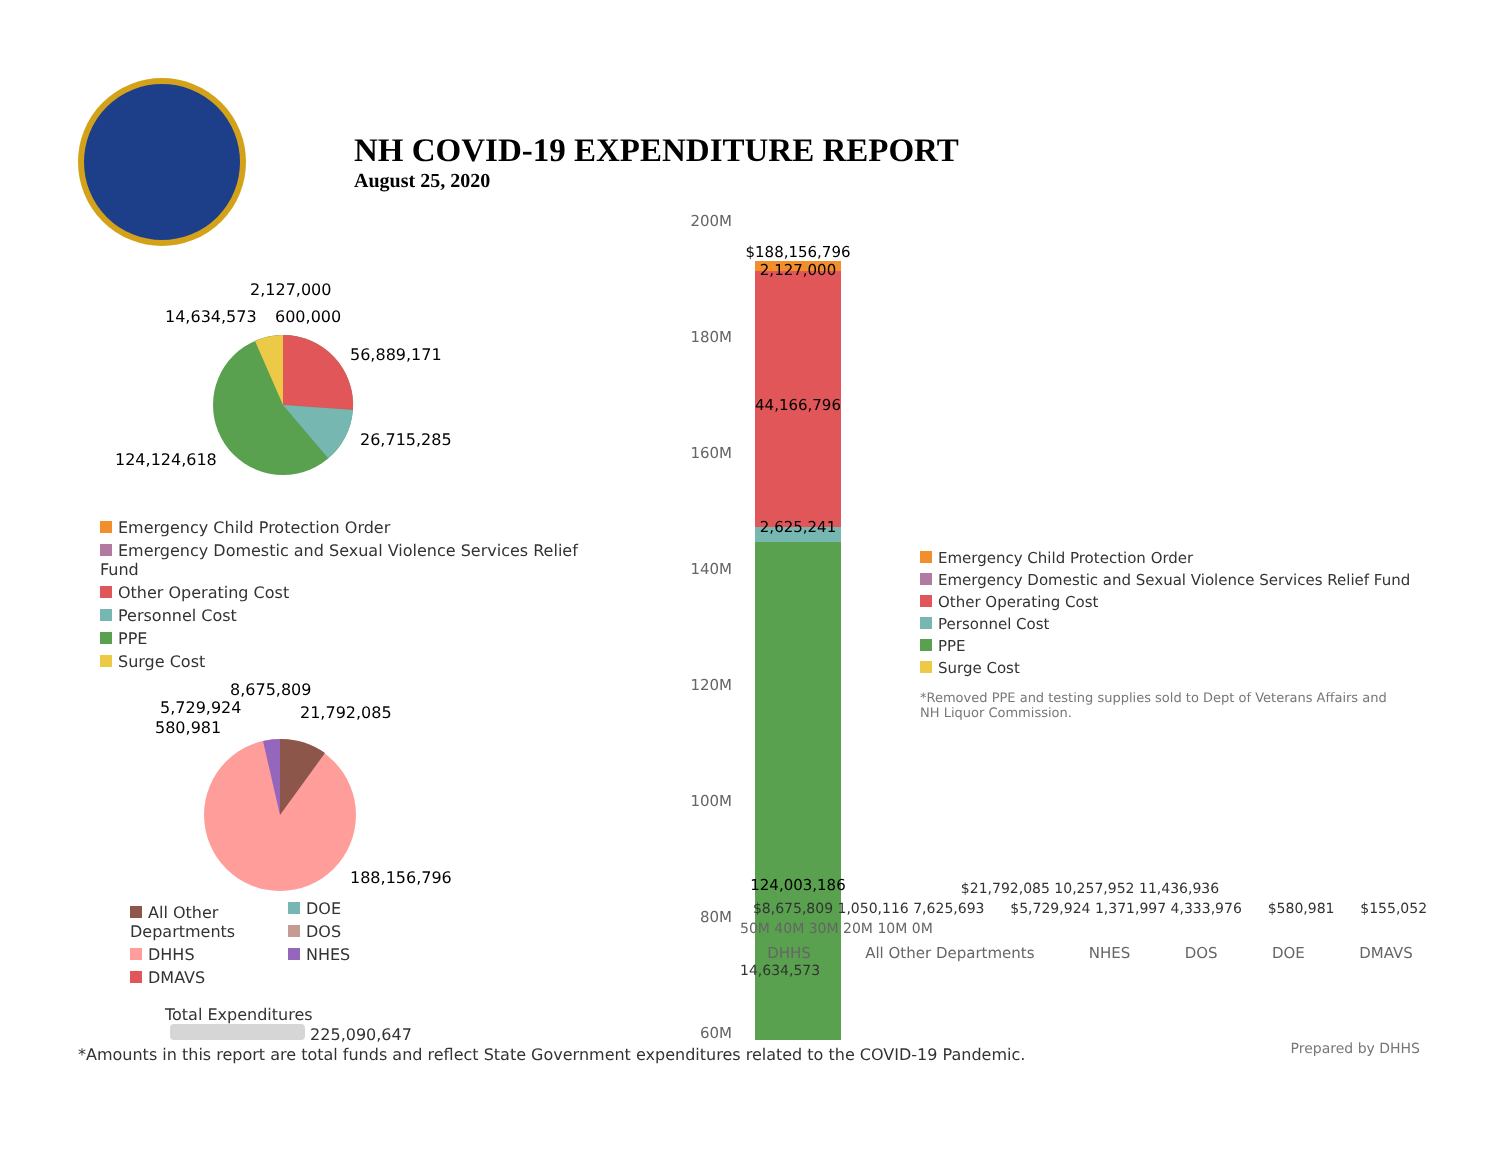NH COVID-19 EXPENDITURE REPORT
August 25, 2020
2,127,000
14,634,573
600,000
56,889,171
26,715,285
124,124,618
Emergency Child Protection Order
Emergency Domestic and Sexual Violence Services Relief Fund
Other Operating Cost
Personnel Cost
PPE
Surge Cost
8,675,809
5,729,924
21,792,085
580,981
188,156,796
All Other Departments
DHHS
DMAVS
DOE
DOS
NHES
Total Expenditures
225,090,647
200M
180M
160M
140M
120M
100M
80M
60M
$188,156,796
2,127,000
44,166,796
2,625,241
124,003,186
Emergency Child Protection Order
Emergency Domestic and Sexual Violence Services Relief Fund
Other Operating Cost
Personnel Cost
PPE
Surge Cost
*Removed PPE and testing supplies sold to Dept of Veterans Affairs and NH Liquor Commission.
$21,792,085 10,257,952 11,436,936
$8,675,809 1,050,116 7,625,693 $5,729,924 1,371,997 4,333,976 $580,981 $155,052
50M 40M 30M 20M 10M 0M
DHHS All Other Departments NHES DOS DOE DMAVS
14,634,573
*Amounts in this report are total funds and reflect State Government expenditures related to the COVID-19 Pandemic.
Prepared by DHHS